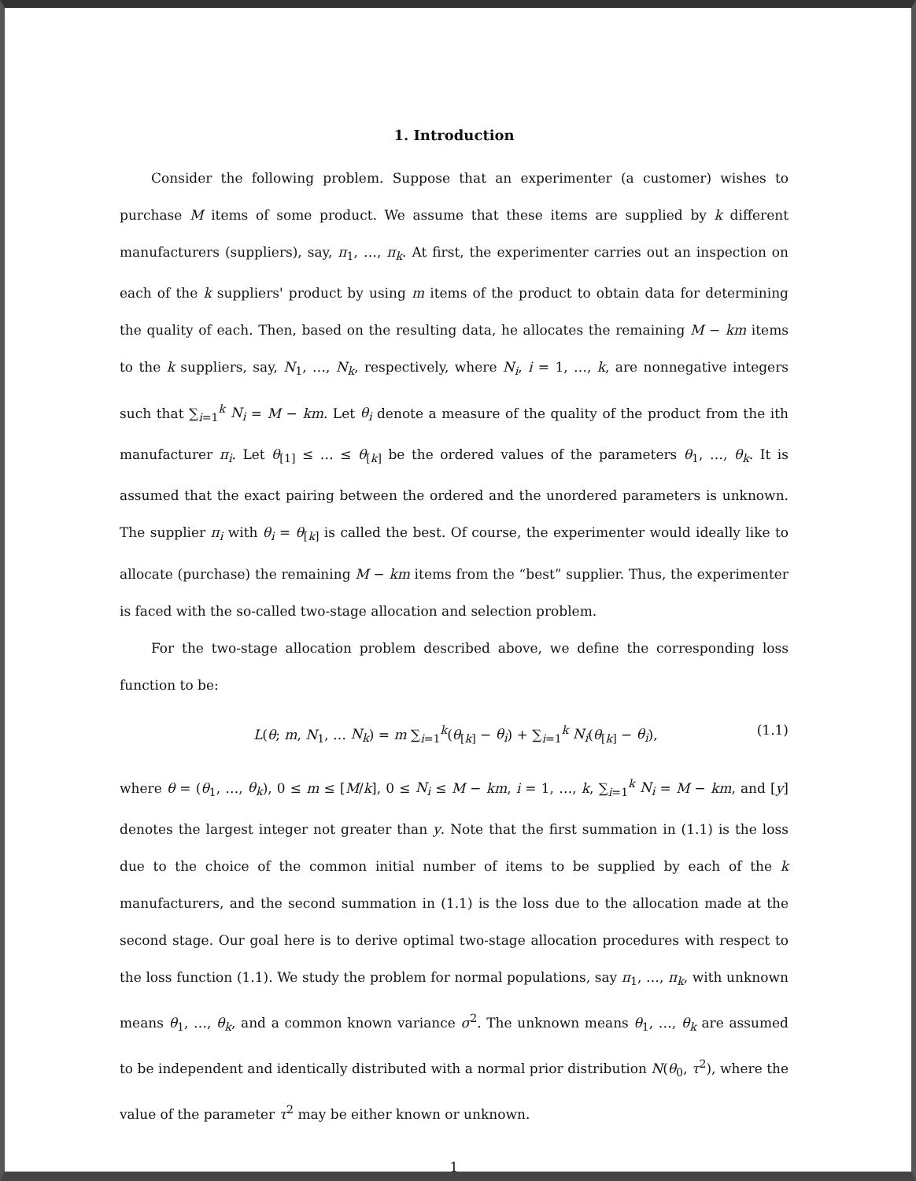1. Introduction
Consider the following problem. Suppose that an experimenter (a customer) wishes to purchase M items of some product. We assume that these items are supplied by k different manufacturers (suppliers), say, π<sub>1</sub>, …, π<sub>k</sub>. At first, the experimenter carries out an inspection on each of the k suppliers' product by using m items of the product to obtain data for determining the quality of each. Then, based on the resulting data, he allocates the remaining M − km items to the k suppliers, say, N<sub>1</sub>, …, N<sub>k</sub>, respectively, where N<sub>i</sub>, i = 1, …, k, are nonnegative integers such that ∑<sub>i=1</sub><sup>k</sup> N<sub>i</sub> = M − km. Let θ<sub>i</sub> denote a measure of the quality of the product from the ith manufacturer π<sub>i</sub>. Let θ<sub>[1]</sub> ≤ … ≤ θ<sub>[k]</sub> be the ordered values of the parameters θ<sub>1</sub>, …, θ<sub>k</sub>. It is assumed that the exact pairing between the ordered and the unordered parameters is unknown. The supplier π<sub>i</sub> with θ<sub>i</sub> = θ<sub>[k]</sub> is called the best. Of course, the experimenter would ideally like to allocate (purchase) the remaining M − km items from the “best” supplier. Thus, the experimenter is faced with the so-called two-stage allocation and selection problem.
For the two-stage allocation problem described above, we define the corresponding loss function to be:
L(θ; m, N<sub>1</sub>, … N<sub>k</sub>) = m ∑<sub>i=1</sub><sup>k</sup>(θ<sub>[k]</sub> − θ<sub>i</sub>) + ∑<sub>i=1</sub><sup>k</sup> N<sub>i</sub>(θ<sub>[k]</sub> − θ<sub>i</sub>), (1.1)
where θ = (θ<sub>1</sub>, …, θ<sub>k</sub>), 0 ≤ m ≤ [M/k], 0 ≤ N<sub>i</sub> ≤ M − km, i = 1, …, k, ∑<sub>i=1</sub><sup>k</sup> N<sub>i</sub> = M − km, and [y] denotes the largest integer not greater than y. Note that the first summation in (1.1) is the loss due to the choice of the common initial number of items to be supplied by each of the k manufacturers, and the second summation in (1.1) is the loss due to the allocation made at the second stage. Our goal here is to derive optimal two-stage allocation procedures with respect to the loss function (1.1). We study the problem for normal populations, say π<sub>1</sub>, …, π<sub>k</sub>, with unknown means θ<sub>1</sub>, …, θ<sub>k</sub>, and a common known variance σ<sup>2</sup>. The unknown means θ<sub>1</sub>, …, θ<sub>k</sub> are assumed to be independent and identically distributed with a normal prior distribution N(θ<sub>0</sub>, τ<sup>2</sup>), where the value of the parameter τ<sup>2</sup> may be either known or unknown.
1